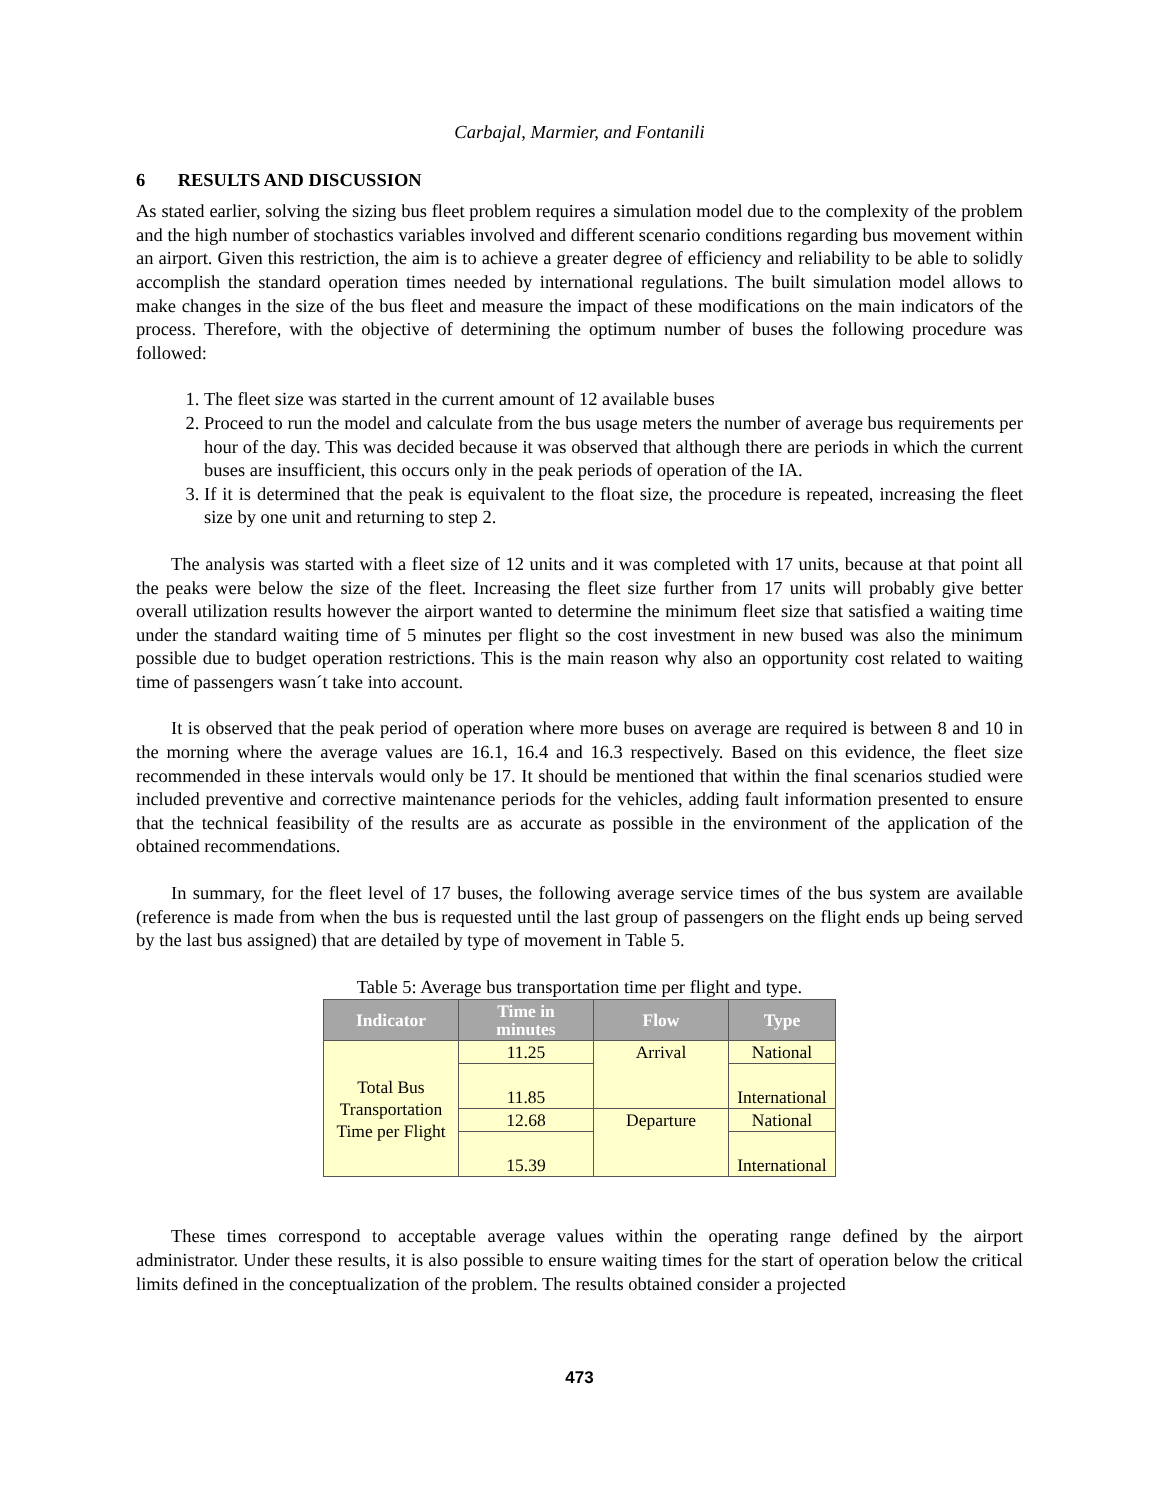Carbajal, Marmier, and Fontanili
6 RESULTS AND DISCUSSION
As stated earlier, solving the sizing bus fleet problem requires a simulation model due to the complexity of the problem and the high number of stochastics variables involved and different scenario conditions regarding bus movement within an airport. Given this restriction, the aim is to achieve a greater degree of efficiency and reliability to be able to solidly accomplish the standard operation times needed by international regulations. The built simulation model allows to make changes in the size of the bus fleet and measure the impact of these modifications on the main indicators of the process. Therefore, with the objective of determining the optimum number of buses the following procedure was followed:
1. The fleet size was started in the current amount of 12 available buses
2. Proceed to run the model and calculate from the bus usage meters the number of average bus requirements per hour of the day. This was decided because it was observed that although there are periods in which the current buses are insufficient, this occurs only in the peak periods of operation of the IA.
3. If it is determined that the peak is equivalent to the float size, the procedure is repeated, increasing the fleet size by one unit and returning to step 2.
The analysis was started with a fleet size of 12 units and it was completed with 17 units, because at that point all the peaks were below the size of the fleet. Increasing the fleet size further from 17 units will probably give better overall utilization results however the airport wanted to determine the minimum fleet size that satisfied a waiting time under the standard waiting time of 5 minutes per flight so the cost investment in new bused was also the minimum possible due to budget operation restrictions. This is the main reason why also an opportunity cost related to waiting time of passengers wasn´t take into account.
It is observed that the peak period of operation where more buses on average are required is between 8 and 10 in the morning where the average values are 16.1, 16.4 and 16.3 respectively. Based on this evidence, the fleet size recommended in these intervals would only be 17. It should be mentioned that within the final scenarios studied were included preventive and corrective maintenance periods for the vehicles, adding fault information presented to ensure that the technical feasibility of the results are as accurate as possible in the environment of the application of the obtained recommendations.
In summary, for the fleet level of 17 buses, the following average service times of the bus system are available (reference is made from when the bus is requested until the last group of passengers on the flight ends up being served by the last bus assigned) that are detailed by type of movement in Table 5.
Table 5: Average bus transportation time per flight and type.
| Indicator | Time in minutes | Flow | Type |
| --- | --- | --- | --- |
| Total Bus Transportation Time per Flight | 11.25 | Arrival | National |
| | 11.85 | | International |
| | 12.68 | Departure | National |
| | 15.39 | | International |
These times correspond to acceptable average values within the operating range defined by the airport administrator. Under these results, it is also possible to ensure waiting times for the start of operation below the critical limits defined in the conceptualization of the problem. The results obtained consider a projected
473